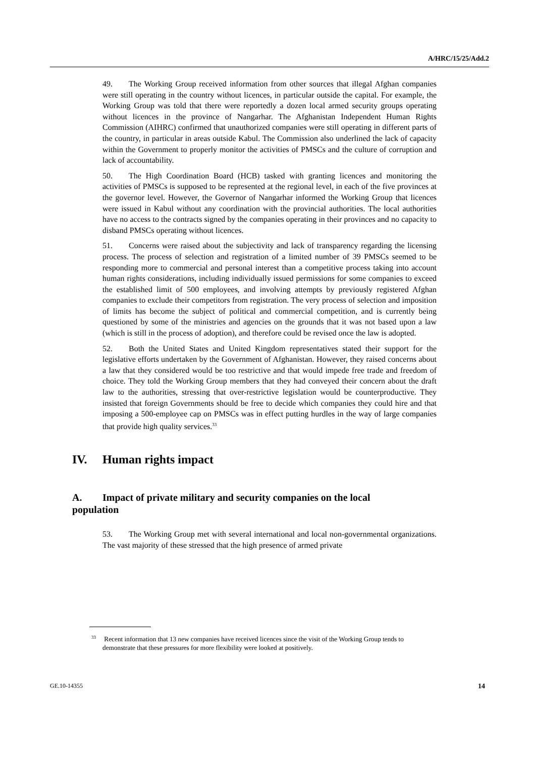A/HRC/15/25/Add.2
49. The Working Group received information from other sources that illegal Afghan companies were still operating in the country without licences, in particular outside the capital. For example, the Working Group was told that there were reportedly a dozen local armed security groups operating without licences in the province of Nangarhar. The Afghanistan Independent Human Rights Commission (AIHRC) confirmed that unauthorized companies were still operating in different parts of the country, in particular in areas outside Kabul. The Commission also underlined the lack of capacity within the Government to properly monitor the activities of PMSCs and the culture of corruption and lack of accountability.
50. The High Coordination Board (HCB) tasked with granting licences and monitoring the activities of PMSCs is supposed to be represented at the regional level, in each of the five provinces at the governor level. However, the Governor of Nangarhar informed the Working Group that licences were issued in Kabul without any coordination with the provincial authorities. The local authorities have no access to the contracts signed by the companies operating in their provinces and no capacity to disband PMSCs operating without licences.
51. Concerns were raised about the subjectivity and lack of transparency regarding the licensing process. The process of selection and registration of a limited number of 39 PMSCs seemed to be responding more to commercial and personal interest than a competitive process taking into account human rights considerations, including individually issued permissions for some companies to exceed the established limit of 500 employees, and involving attempts by previously registered Afghan companies to exclude their competitors from registration. The very process of selection and imposition of limits has become the subject of political and commercial competition, and is currently being questioned by some of the ministries and agencies on the grounds that it was not based upon a law (which is still in the process of adoption), and therefore could be revised once the law is adopted.
52. Both the United States and United Kingdom representatives stated their support for the legislative efforts undertaken by the Government of Afghanistan. However, they raised concerns about a law that they considered would be too restrictive and that would impede free trade and freedom of choice. They told the Working Group members that they had conveyed their concern about the draft law to the authorities, stressing that over-restrictive legislation would be counterproductive. They insisted that foreign Governments should be free to decide which companies they could hire and that imposing a 500-employee cap on PMSCs was in effect putting hurdles in the way of large companies that provide high quality services.<sup>33</sup>
IV. Human rights impact
A. Impact of private military and security companies on the local
population
53. The Working Group met with several international and local non-governmental organizations. The vast majority of these stressed that the high presence of armed private
<sup>33</sup> Recent information that 13 new companies have received licences since the visit of the Working Group tends to demonstrate that these pressures for more flexibility were looked at positively.
GE.10-14355 14